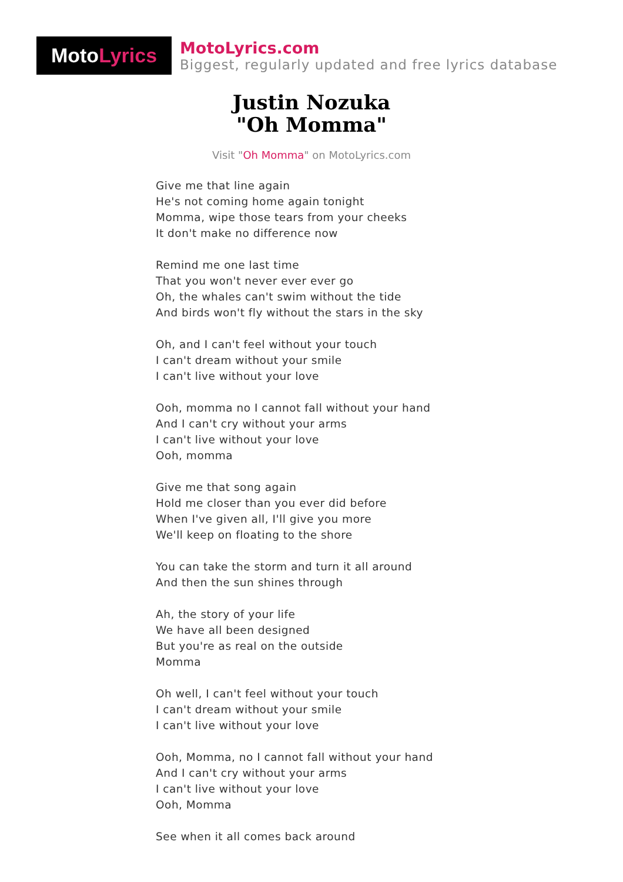Moto Lyrics
MotoLyrics.com
Biggest, regularly updated and free lyrics database
Justin Nozuka
"Oh Momma"
Visit "Oh Momma" on MotoLyrics.com
Give me that line again
He's not coming home again tonight
Momma, wipe those tears from your cheeks
It don't make no difference now
Remind me one last time
That you won't never ever ever go
Oh, the whales can't swim without the tide
And birds won't fly without the stars in the sky
Oh, and I can't feel without your touch
I can't dream without your smile
I can't live without your love
Ooh, momma no I cannot fall without your hand
And I can't cry without your arms
I can't live without your love
Ooh, momma
Give me that song again
Hold me closer than you ever did before
When I've given all, I'll give you more
We'll keep on floating to the shore
You can take the storm and turn it all around
And then the sun shines through
Ah, the story of your life
We have all been designed
But you're as real on the outside
Momma
Oh well, I can't feel without your touch
I can't dream without your smile
I can't live without your love
Ooh, Momma, no I cannot fall without your hand
And I can't cry without your arms
I can't live without your love
Ooh, Momma
See when it all comes back around